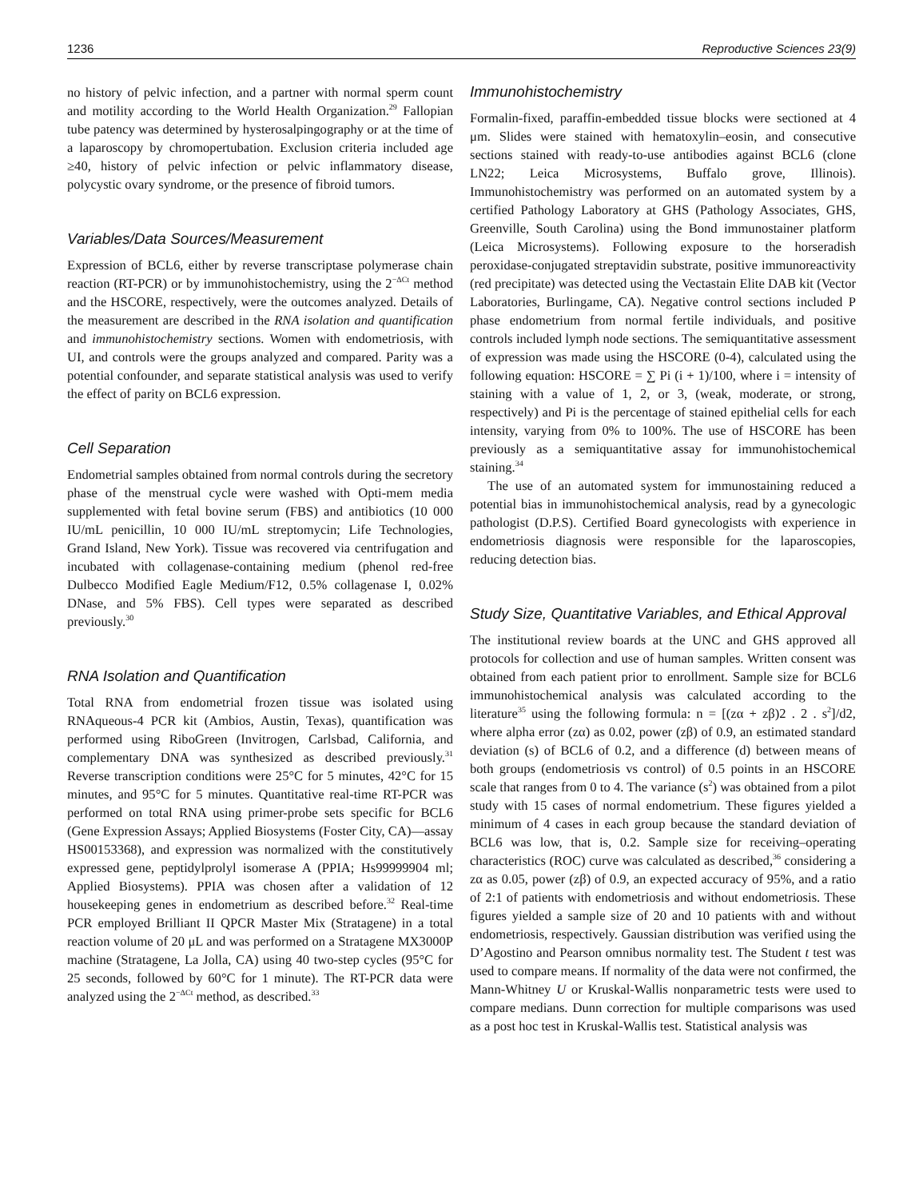1236 Reproductive Sciences 23(9)
no history of pelvic infection, and a partner with normal sperm count and motility according to the World Health Organization.<sup>29</sup> Fallopian tube patency was determined by hysterosalpingography or at the time of a laparoscopy by chromopertubation. Exclusion criteria included age ≥40, history of pelvic infection or pelvic inflammatory disease, polycystic ovary syndrome, or the presence of fibroid tumors.
Variables/Data Sources/Measurement
Expression of BCL6, either by reverse transcriptase polymerase chain reaction (RT-PCR) or by immunohistochemistry, using the 2<sup>−ΔCt</sup> method and the HSCORE, respectively, were the outcomes analyzed. Details of the measurement are described in the RNA isolation and quantification and immunohistochemistry sections. Women with endometriosis, with UI, and controls were the groups analyzed and compared. Parity was a potential confounder, and separate statistical analysis was used to verify the effect of parity on BCL6 expression.
Cell Separation
Endometrial samples obtained from normal controls during the secretory phase of the menstrual cycle were washed with Opti-mem media supplemented with fetal bovine serum (FBS) and antibiotics (10 000 IU/mL penicillin, 10 000 IU/mL streptomycin; Life Technologies, Grand Island, New York). Tissue was recovered via centrifugation and incubated with collagenase-containing medium (phenol red-free Dulbecco Modified Eagle Medium/F12, 0.5% collagenase I, 0.02% DNase, and 5% FBS). Cell types were separated as described previously.<sup>30</sup>
RNA Isolation and Quantification
Total RNA from endometrial frozen tissue was isolated using RNAqueous-4 PCR kit (Ambios, Austin, Texas), quantification was performed using RiboGreen (Invitrogen, Carlsbad, California, and complementary DNA was synthesized as described previously.<sup>31</sup> Reverse transcription conditions were 25°C for 5 minutes, 42°C for 15 minutes, and 95°C for 5 minutes. Quantitative real-time RT-PCR was performed on total RNA using primer-probe sets specific for BCL6 (Gene Expression Assays; Applied Biosystems (Foster City, CA)—assay HS00153368), and expression was normalized with the constitutively expressed gene, peptidylprolyl isomerase A (PPIA; Hs99999904 ml; Applied Biosystems). PPIA was chosen after a validation of 12 housekeeping genes in endometrium as described before.<sup>32</sup> Real-time PCR employed Brilliant II QPCR Master Mix (Stratagene) in a total reaction volume of 20 μL and was performed on a Stratagene MX3000P machine (Stratagene, La Jolla, CA) using 40 two-step cycles (95°C for 25 seconds, followed by 60°C for 1 minute). The RT-PCR data were analyzed using the 2<sup>−ΔCt</sup> method, as described.<sup>33</sup>
Immunohistochemistry
Formalin-fixed, paraffin-embedded tissue blocks were sectioned at 4 μm. Slides were stained with hematoxylin–eosin, and consecutive sections stained with ready-to-use antibodies against BCL6 (clone LN22; Leica Microsystems, Buffalo grove, Illinois). Immunohistochemistry was performed on an automated system by a certified Pathology Laboratory at GHS (Pathology Associates, GHS, Greenville, South Carolina) using the Bond immunostainer platform (Leica Microsystems). Following exposure to the horseradish peroxidase-conjugated streptavidin substrate, positive immunoreactivity (red precipitate) was detected using the Vectastain Elite DAB kit (Vector Laboratories, Burlingame, CA). Negative control sections included P phase endometrium from normal fertile individuals, and positive controls included lymph node sections. The semiquantitative assessment of expression was made using the HSCORE (0-4), calculated using the following equation: HSCORE = ∑ Pi (i + 1)/100, where i = intensity of staining with a value of 1, 2, or 3, (weak, moderate, or strong, respectively) and Pi is the percentage of stained epithelial cells for each intensity, varying from 0% to 100%. The use of HSCORE has been previously as a semiquantitative assay for immunohistochemical staining.<sup>34</sup>
The use of an automated system for immunostaining reduced a potential bias in immunohistochemical analysis, read by a gynecologic pathologist (D.P.S). Certified Board gynecologists with experience in endometriosis diagnosis were responsible for the laparoscopies, reducing detection bias.
Study Size, Quantitative Variables, and Ethical Approval
The institutional review boards at the UNC and GHS approved all protocols for collection and use of human samples. Written consent was obtained from each patient prior to enrollment. Sample size for BCL6 immunohistochemical analysis was calculated according to the literature<sup>35</sup> using the following formula: n = [(zα + zβ)2 . 2 . s<sup>2</sup>]/d2, where alpha error (zα) as 0.02, power (zβ) of 0.9, an estimated standard deviation (s) of BCL6 of 0.2, and a difference (d) between means of both groups (endometriosis vs control) of 0.5 points in an HSCORE scale that ranges from 0 to 4. The variance (s<sup>2</sup>) was obtained from a pilot study with 15 cases of normal endometrium. These figures yielded a minimum of 4 cases in each group because the standard deviation of BCL6 was low, that is, 0.2. Sample size for receiving–operating characteristics (ROC) curve was calculated as described,<sup>36</sup> considering a zα as 0.05, power (zβ) of 0.9, an expected accuracy of 95%, and a ratio of 2:1 of patients with endometriosis and without endometriosis. These figures yielded a sample size of 20 and 10 patients with and without endometriosis, respectively. Gaussian distribution was verified using the D’Agostino and Pearson omnibus normality test. The Student t test was used to compare means. If normality of the data were not confirmed, the Mann-Whitney U or Kruskal-Wallis nonparametric tests were used to compare medians. Dunn correction for multiple comparisons was used as a post hoc test in Kruskal-Wallis test. Statistical analysis was